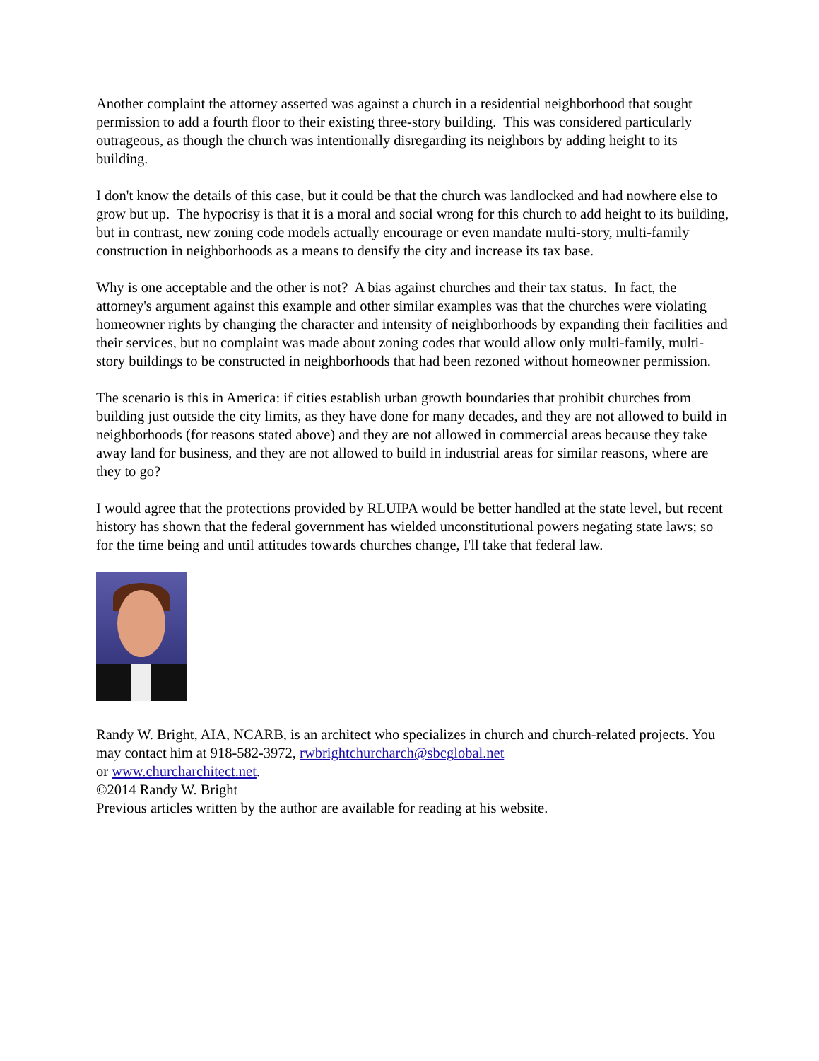Another complaint the attorney asserted was against a church in a residential neighborhood that sought permission to add a fourth floor to their existing three-story building. This was considered particularly outrageous, as though the church was intentionally disregarding its neighbors by adding height to its building.
I don't know the details of this case, but it could be that the church was landlocked and had nowhere else to grow but up. The hypocrisy is that it is a moral and social wrong for this church to add height to its building, but in contrast, new zoning code models actually encourage or even mandate multi-story, multi-family construction in neighborhoods as a means to densify the city and increase its tax base.
Why is one acceptable and the other is not? A bias against churches and their tax status. In fact, the attorney's argument against this example and other similar examples was that the churches were violating homeowner rights by changing the character and intensity of neighborhoods by expanding their facilities and their services, but no complaint was made about zoning codes that would allow only multi-family, multi-story buildings to be constructed in neighborhoods that had been rezoned without homeowner permission.
The scenario is this in America: if cities establish urban growth boundaries that prohibit churches from building just outside the city limits, as they have done for many decades, and they are not allowed to build in neighborhoods (for reasons stated above) and they are not allowed in commercial areas because they take away land for business, and they are not allowed to build in industrial areas for similar reasons, where are they to go?
I would agree that the protections provided by RLUIPA would be better handled at the state level, but recent history has shown that the federal government has wielded unconstitutional powers negating state laws; so for the time being and until attitudes towards churches change, I'll take that federal law.
Randy W. Bright, AIA, NCARB, is an architect who specializes in church and church-related projects. You may contact him at 918-582-3972, rwbrightchurcharch@sbcglobal.net
or www.churcharchitect.net.
©2014 Randy W. Bright
Previous articles written by the author are available for reading at his website.